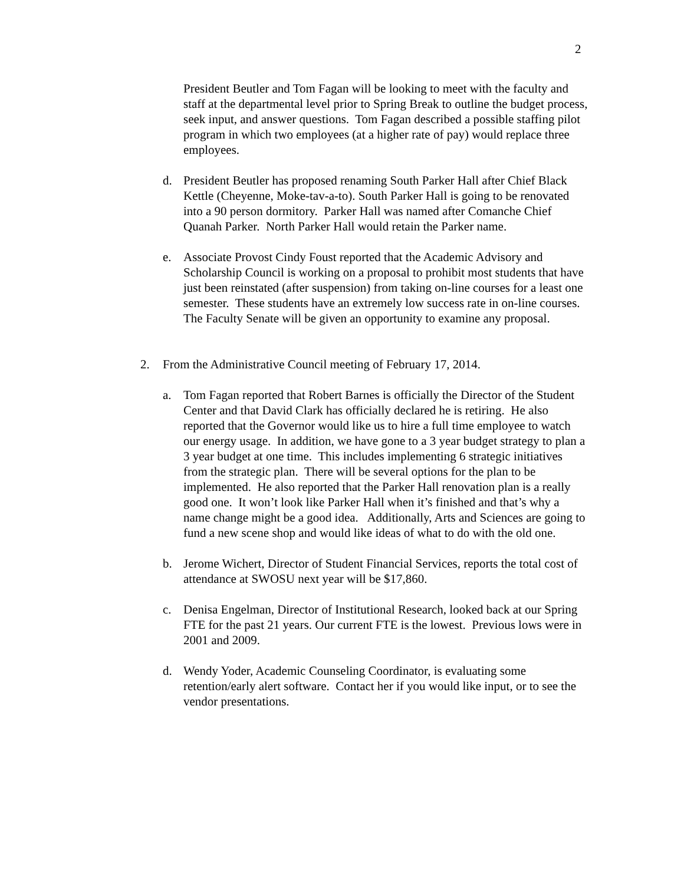2
President Beutler and Tom Fagan will be looking to meet with the faculty and staff at the departmental level prior to Spring Break to outline the budget process, seek input, and answer questions. Tom Fagan described a possible staffing pilot program in which two employees (at a higher rate of pay) would replace three employees.
d. President Beutler has proposed renaming South Parker Hall after Chief Black Kettle (Cheyenne, Moke-tav-a-to). South Parker Hall is going to be renovated into a 90 person dormitory. Parker Hall was named after Comanche Chief Quanah Parker. North Parker Hall would retain the Parker name.
e. Associate Provost Cindy Foust reported that the Academic Advisory and Scholarship Council is working on a proposal to prohibit most students that have just been reinstated (after suspension) from taking on-line courses for a least one semester. These students have an extremely low success rate in on-line courses. The Faculty Senate will be given an opportunity to examine any proposal.
2. From the Administrative Council meeting of February 17, 2014.
a. Tom Fagan reported that Robert Barnes is officially the Director of the Student Center and that David Clark has officially declared he is retiring. He also reported that the Governor would like us to hire a full time employee to watch our energy usage. In addition, we have gone to a 3 year budget strategy to plan a 3 year budget at one time. This includes implementing 6 strategic initiatives from the strategic plan. There will be several options for the plan to be implemented. He also reported that the Parker Hall renovation plan is a really good one. It won’t look like Parker Hall when it’s finished and that’s why a name change might be a good idea. Additionally, Arts and Sciences are going to fund a new scene shop and would like ideas of what to do with the old one.
b. Jerome Wichert, Director of Student Financial Services, reports the total cost of attendance at SWOSU next year will be $17,860.
c. Denisa Engelman, Director of Institutional Research, looked back at our Spring FTE for the past 21 years. Our current FTE is the lowest. Previous lows were in 2001 and 2009.
d. Wendy Yoder, Academic Counseling Coordinator, is evaluating some retention/early alert software. Contact her if you would like input, or to see the vendor presentations.